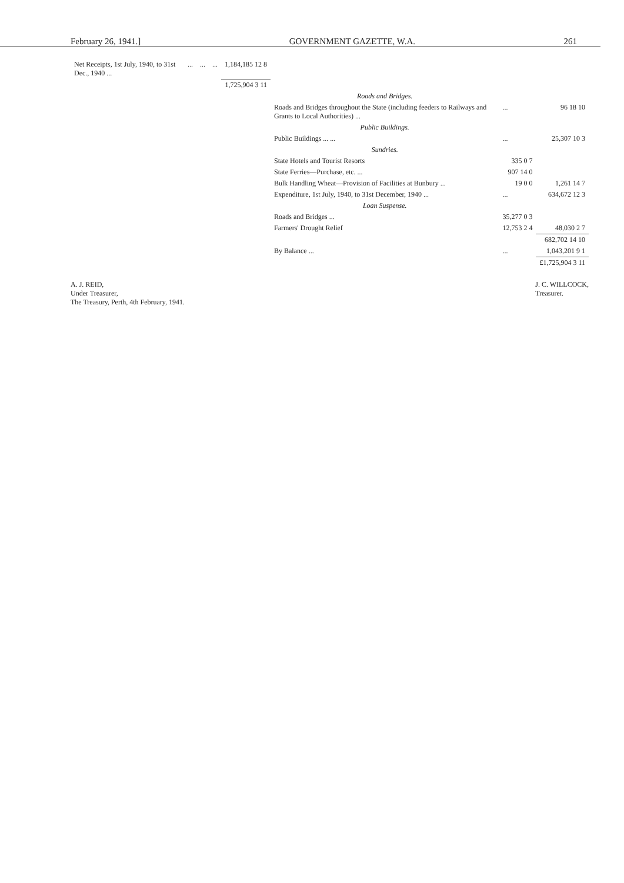February 26, 1941.] GOVERNMENT GAZETTE, W.A. 261
| Net Receipts, 1st July, 1940, to 31st Dec., 1940 ... | ... | ... | ... | 1,184,185 12 8 | | | |
| | | | | 1,725,904 3 11 | | | |
| | | | | | Roads and Bridges. | | |
| | | | | | Roads and Bridges throughout the State (including feeders to Railways and Grants to Local Authorities) ... | ... | 96 18 10 |
| | | | | | Public Buildings. | | |
| | | | | | Public Buildings ... ... | ... | 25,307 10 3 |
| | | | | | Sundries. | | |
| | | | | | State Hotels and Tourist Resorts | 335 0 7 | |
| | | | | | State Ferries—Purchase, etc. ... | 907 14 0 | |
| | | | | | Bulk Handling Wheat—Provision of Facilities at Bunbury ... | 19 0 0 | 1,261 14 7 |
| | | | | | Expenditure, 1st July, 1940, to 31st December, 1940 ... | ... | 634,672 12 3 |
| | | | | | Loan Suspense. | | |
| | | | | | Roads and Bridges ... | 35,277 0 3 | |
| | | | | | Farmers' Drought Relief | 12,753 2 4 | 48,030 2 7 |
| | | | | | | | 682,702 14 10 |
| | | | | | By Balance ... | ... | 1,043,201 9 1 |
| | | | | | | | £1,725,904 3 11 |
A. J. REID,
Under Treasurer,
The Treasury, Perth, 4th February, 1941.
J. C. WILLCOCK,
Treasurer.